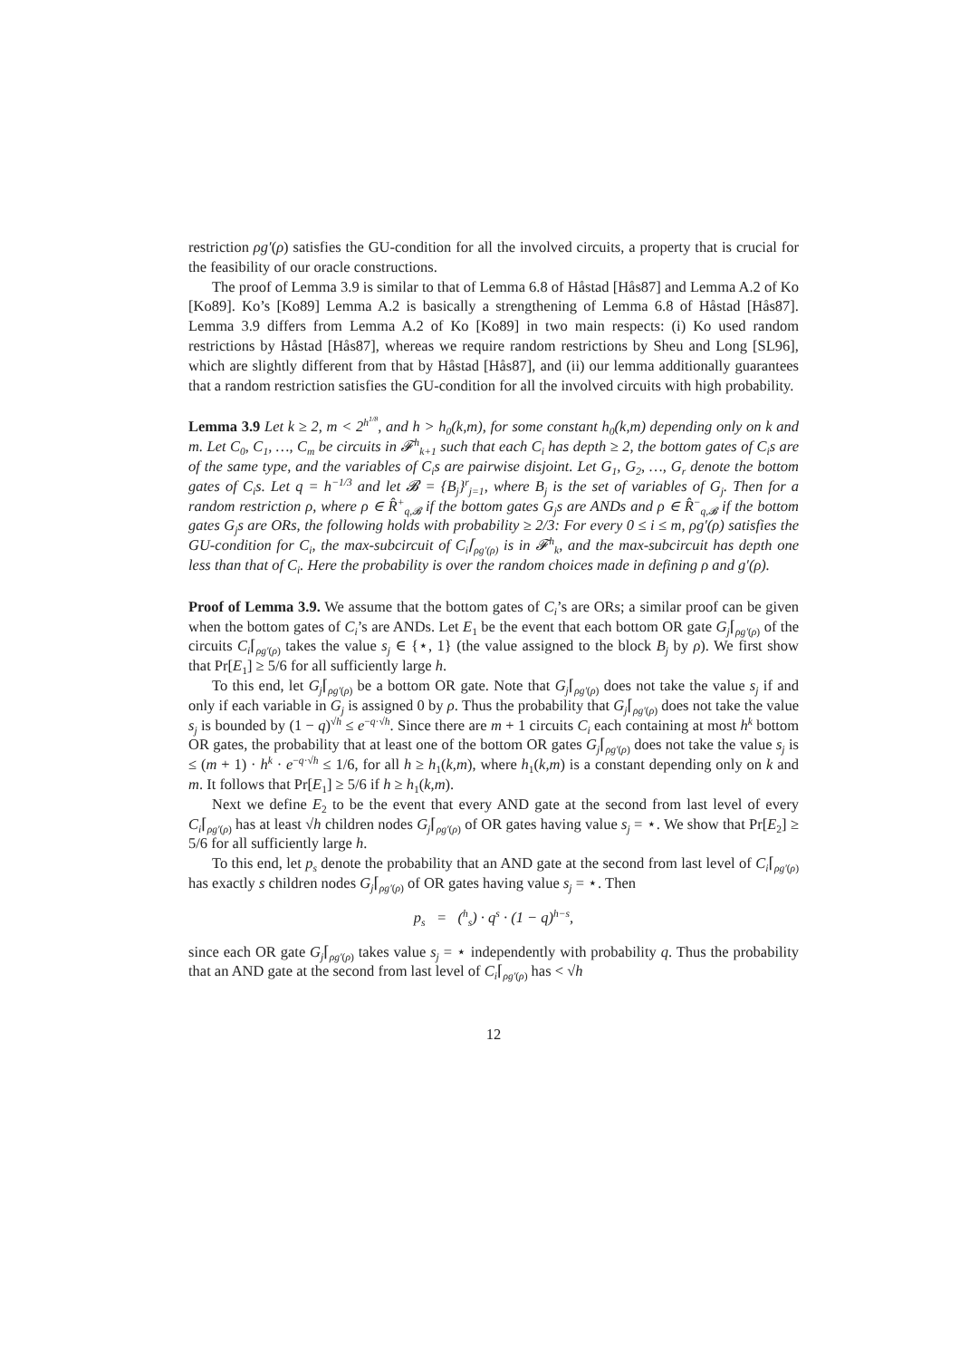restriction ρg′(ρ) satisfies the GU-condition for all the involved circuits, a property that is crucial for the feasibility of our oracle constructions.
The proof of Lemma 3.9 is similar to that of Lemma 6.8 of Håstad [Hås87] and Lemma A.2 of Ko [Ko89]. Ko’s [Ko89] Lemma A.2 is basically a strengthening of Lemma 6.8 of Håstad [Hås87]. Lemma 3.9 differs from Lemma A.2 of Ko [Ko89] in two main respects: (i) Ko used random restrictions by Håstad [Hås87], whereas we require random restrictions by Sheu and Long [SL96], which are slightly different from that by Håstad [Hås87], and (ii) our lemma additionally guarantees that a random restriction satisfies the GU-condition for all the involved circuits with high probability.
Lemma 3.9 Let k ≥ 2, m < 2<sup>h<sup>1/8</sup></sup>, and h > h<sub>0</sub>(k,m), for some constant h<sub>0</sub>(k,m) depending only on k and m. Let C<sub>0</sub>, C<sub>1</sub>, …, C<sub>m</sub> be circuits in 𝓕<sup>h</sup><sub>k+1</sub> such that each C<sub>i</sub> has depth ≥ 2, the bottom gates of C<sub>i</sub>s are of the same type, and the variables of C<sub>i</sub>s are pairwise disjoint. Let G<sub>1</sub>, G<sub>2</sub>, …, G<sub>r</sub> denote the bottom gates of C<sub>i</sub>s. Let q = h<sup>−1/3</sup> and let 𝓑 = {B<sub>j</sub>}<sup>r</sup><sub>j=1</sub>, where B<sub>j</sub> is the set of variables of G<sub>j</sub>. Then for a random restriction ρ, where ρ ∈ R̂<sup>+</sup><sub>q,𝓑</sub> if the bottom gates G<sub>j</sub>s are ANDs and ρ ∈ R̂<sup>−</sup><sub>q,𝓑</sub> if the bottom gates G<sub>j</sub>s are ORs, the following holds with probability ≥ 2/3: For every 0 ≤ i ≤ m, ρg′(ρ) satisfies the GU-condition for C<sub>i</sub>, the max-subcircuit of C<sub>i</sub>⌈<sub>ρg′(ρ)</sub> is in 𝓕<sup>h</sup><sub>k</sub>, and the max-subcircuit has depth one less than that of C<sub>i</sub>. Here the probability is over the random choices made in defining ρ and g′(ρ).
Proof of Lemma 3.9. We assume that the bottom gates of C<sub>i</sub>’s are ORs; a similar proof can be given when the bottom gates of C<sub>i</sub>’s are ANDs. Let E<sub>1</sub> be the event that each bottom OR gate G<sub>j</sub>⌈<sub>ρg′(ρ)</sub> of the circuits C<sub>i</sub>⌈<sub>ρg′(ρ)</sub> takes the value s<sub>j</sub> ∈ {⋆, 1} (the value assigned to the block B<sub>j</sub> by ρ). We first show that Pr[E<sub>1</sub>] ≥ 5/6 for all sufficiently large h.
To this end, let G<sub>j</sub>⌈<sub>ρg′(ρ)</sub> be a bottom OR gate. Note that G<sub>j</sub>⌈<sub>ρg′(ρ)</sub> does not take the value s<sub>j</sub> if and only if each variable in G<sub>j</sub> is assigned 0 by ρ. Thus the probability that G<sub>j</sub>⌈<sub>ρg′(ρ)</sub> does not take the value s<sub>j</sub> is bounded by (1 − q)<sup>√h</sup> ≤ e<sup>−q·√h</sup>. Since there are m + 1 circuits C<sub>i</sub> each containing at most h<sup>k</sup> bottom OR gates, the probability that at least one of the bottom OR gates G<sub>j</sub>⌈<sub>ρg′(ρ)</sub> does not take the value s<sub>j</sub> is ≤ (m + 1) · h<sup>k</sup> · e<sup>−q·√h</sup> ≤ 1/6, for all h ≥ h<sub>1</sub>(k,m), where h<sub>1</sub>(k,m) is a constant depending only on k and m. It follows that Pr[E<sub>1</sub>] ≥ 5/6 if h ≥ h<sub>1</sub>(k,m).
Next we define E<sub>2</sub> to be the event that every AND gate at the second from last level of every C<sub>i</sub>⌈<sub>ρg′(ρ)</sub> has at least √h children nodes G<sub>j</sub>⌈<sub>ρg′(ρ)</sub> of OR gates having value s<sub>j</sub> = ⋆. We show that Pr[E<sub>2</sub>] ≥ 5/6 for all sufficiently large h.
To this end, let p<sub>s</sub> denote the probability that an AND gate at the second from last level of C<sub>i</sub>⌈<sub>ρg′(ρ)</sub> has exactly s children nodes G<sub>j</sub>⌈<sub>ρg′(ρ)</sub> of OR gates having value s<sub>j</sub> = ⋆. Then
p<sub>s</sub> = (<sup>h</sup><sub>s</sub>) · q<sup>s</sup> · (1 − q)<sup>h−s</sup>,
since each OR gate G<sub>j</sub>⌈<sub>ρg′(ρ)</sub> takes value s<sub>j</sub> = ⋆ independently with probability q. Thus the probability that an AND gate at the second from last level of C<sub>i</sub>⌈<sub>ρg′(ρ)</sub> has < √h
12